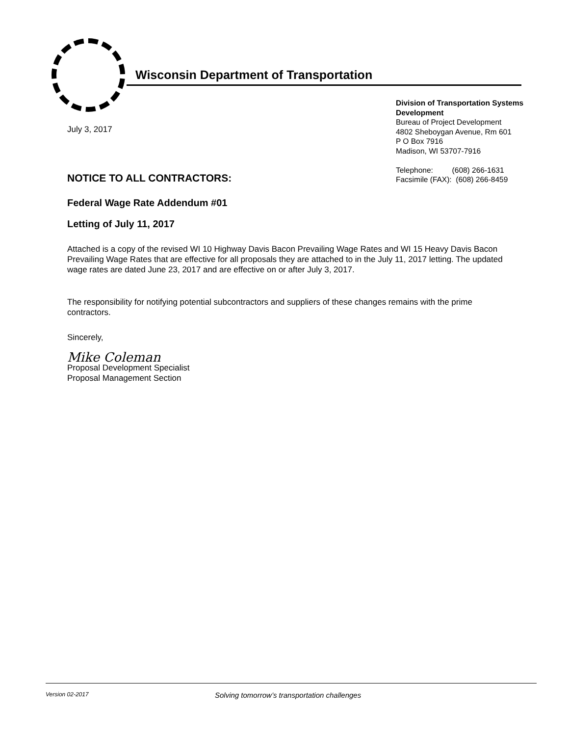Wisconsin Department of Transportation
Division of Transportation Systems Development
Bureau of Project Development
4802 Sheboygan Avenue, Rm 601
P O Box 7916
Madison, WI 53707-7916
Telephone: (608) 266-1631
Facsimile (FAX): (608) 266-8459
July 3, 2017
NOTICE TO ALL CONTRACTORS:
Federal Wage Rate Addendum #01
Letting of July 11, 2017
Attached is a copy of the revised WI 10 Highway Davis Bacon Prevailing Wage Rates and WI 15 Heavy Davis Bacon Prevailing Wage Rates that are effective for all proposals they are attached to in the July 11, 2017 letting. The updated wage rates are dated June 23, 2017 and are effective on or after July 3, 2017.
The responsibility for notifying potential subcontractors and suppliers of these changes remains with the prime contractors.
Sincerely,
Mike Coleman
Proposal Development Specialist
Proposal Management Section
Version 02-2017 Solving tomorrow’s transportation challenges